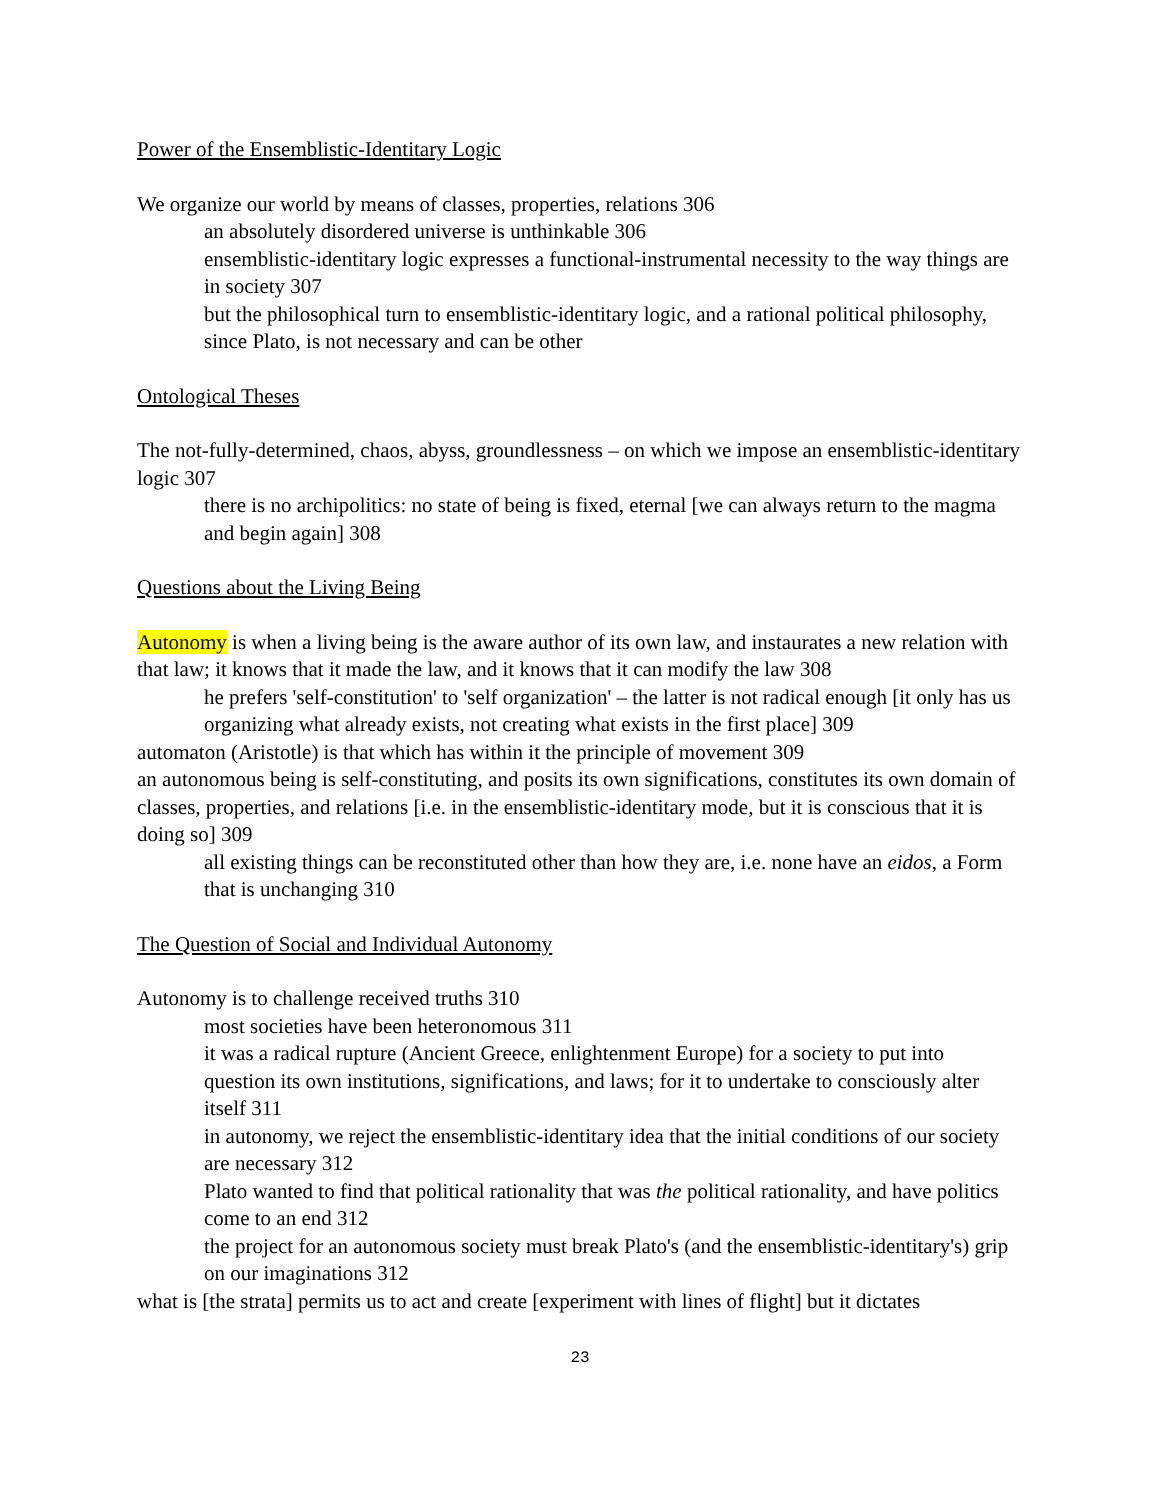Power of the Ensemblistic-Identitary Logic
We organize our world by means of classes, properties, relations 306
an absolutely disordered universe is unthinkable 306
ensemblistic-identitary logic expresses a functional-instrumental necessity to the way things are in society 307
but the philosophical turn to ensemblistic-identitary logic, and a rational political philosophy, since Plato, is not necessary and can be other
Ontological Theses
The not-fully-determined, chaos, abyss, groundlessness – on which we impose an ensemblistic-identitary logic 307
there is no archipolitics: no state of being is fixed, eternal [we can always return to the magma and begin again] 308
Questions about the Living Being
Autonomy is when a living being is the aware author of its own law, and instaurates a new relation with that law; it knows that it made the law, and it knows that it can modify the law 308
he prefers 'self-constitution' to 'self organization' – the latter is not radical enough [it only has us organizing what already exists, not creating what exists in the first place] 309
automaton (Aristotle) is that which has within it the principle of movement 309
an autonomous being is self-constituting, and posits its own significations, constitutes its own domain of classes, properties, and relations [i.e. in the ensemblistic-identitary mode, but it is conscious that it is doing so] 309
all existing things can be reconstituted other than how they are, i.e. none have an eidos, a Form that is unchanging 310
The Question of Social and Individual Autonomy
Autonomy is to challenge received truths 310
most societies have been heteronomous 311
it was a radical rupture (Ancient Greece, enlightenment Europe) for a society to put into question its own institutions, significations, and laws; for it to undertake to consciously alter itself 311
in autonomy, we reject the ensemblistic-identitary idea that the initial conditions of our society are necessary 312
Plato wanted to find that political rationality that was the political rationality, and have politics come to an end 312
the project for an autonomous society must break Plato's (and the ensemblistic-identitary's) grip on our imaginations 312
what is [the strata] permits us to act and create [experiment with lines of flight] but it dictates
23